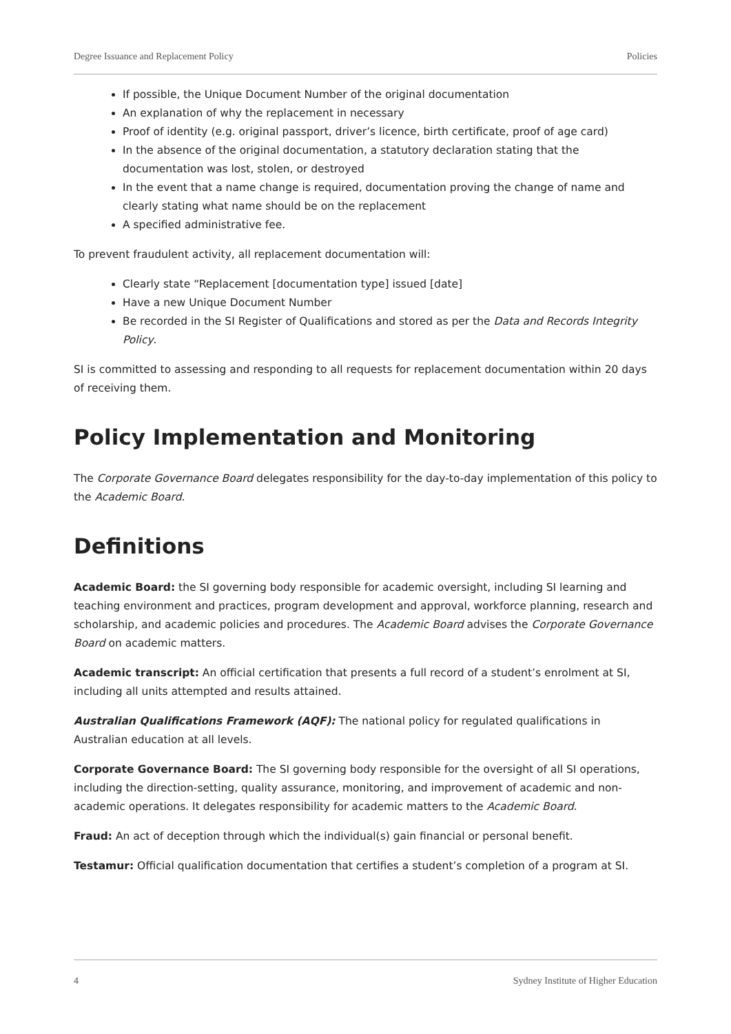Degree Issuance and Replacement Policy Policies
If possible, the Unique Document Number of the original documentation
An explanation of why the replacement in necessary
Proof of identity (e.g. original passport, driver’s licence, birth certificate, proof of age card)
In the absence of the original documentation, a statutory declaration stating that the documentation was lost, stolen, or destroyed
In the event that a name change is required, documentation proving the change of name and clearly stating what name should be on the replacement
A specified administrative fee.
To prevent fraudulent activity, all replacement documentation will:
Clearly state “Replacement [documentation type] issued [date]
Have a new Unique Document Number
Be recorded in the SI Register of Qualifications and stored as per the Data and Records Integrity Policy.
SI is committed to assessing and responding to all requests for replacement documentation within 20 days of receiving them.
Policy Implementation and Monitoring
The Corporate Governance Board delegates responsibility for the day-to-day implementation of this policy to the Academic Board.
Definitions
Academic Board: the SI governing body responsible for academic oversight, including SI learning and teaching environment and practices, program development and approval, workforce planning, research and scholarship, and academic policies and procedures. The Academic Board advises the Corporate Governance Board on academic matters.
Academic transcript: An official certification that presents a full record of a student’s enrolment at SI, including all units attempted and results attained.
Australian Qualifications Framework (AQF): The national policy for regulated qualifications in Australian education at all levels.
Corporate Governance Board: The SI governing body responsible for the oversight of all SI operations, including the direction-setting, quality assurance, monitoring, and improvement of academic and non-academic operations. It delegates responsibility for academic matters to the Academic Board.
Fraud: An act of deception through which the individual(s) gain financial or personal benefit.
Testamur: Official qualification documentation that certifies a student’s completion of a program at SI.
4 Sydney Institute of Higher Education